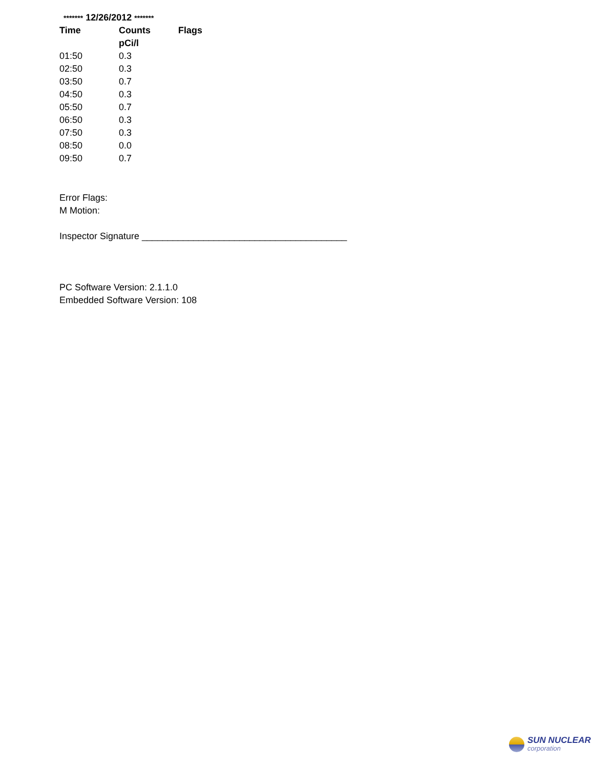******* 12/26/2012 *******
| Time | Counts | Flags |
| --- | --- | --- |
| | pCi/l | |
| 01:50 | 0.3 | |
| 02:50 | 0.3 | |
| 03:50 | 0.7 | |
| 04:50 | 0.3 | |
| 05:50 | 0.7 | |
| 06:50 | 0.3 | |
| 07:50 | 0.3 | |
| 08:50 | 0.0 | |
| 09:50 | 0.7 | |
Error Flags:
M Motion:
Inspector Signature ________________________________________
PC Software Version: 2.1.1.0
Embedded Software Version: 108
SUN NUCLEAR
corporation